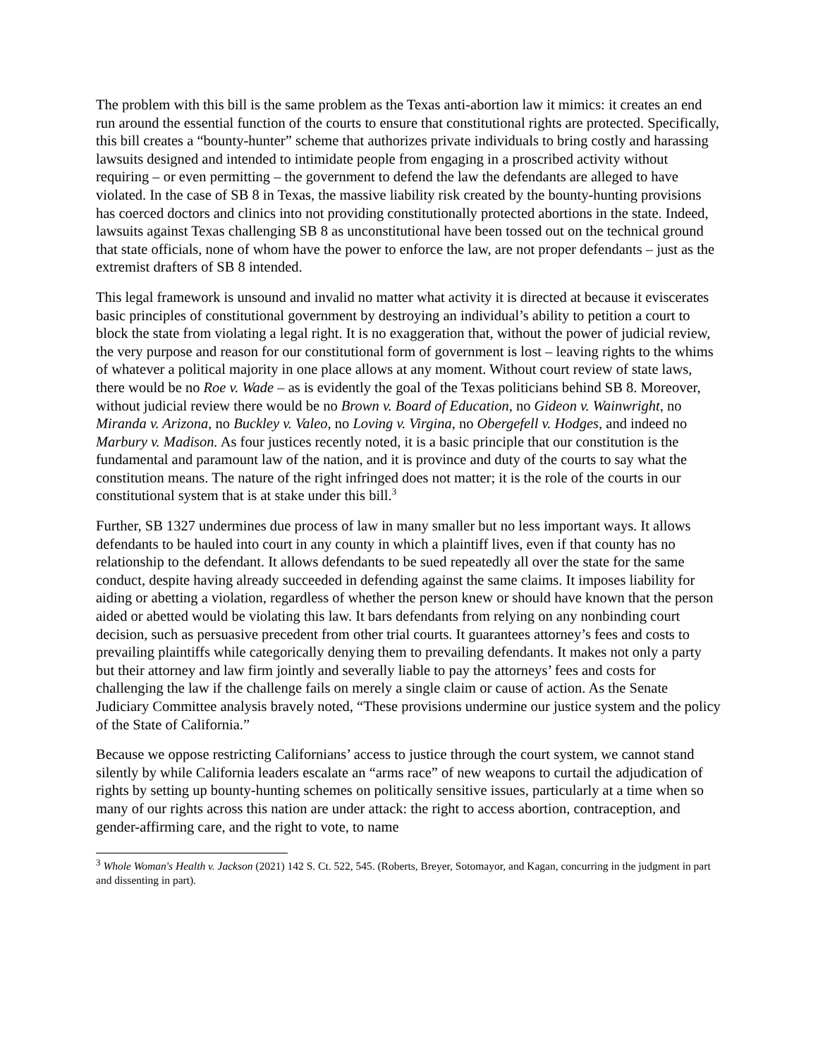The problem with this bill is the same problem as the Texas anti-abortion law it mimics: it creates an end run around the essential function of the courts to ensure that constitutional rights are protected. Specifically, this bill creates a “bounty-hunter” scheme that authorizes private individuals to bring costly and harassing lawsuits designed and intended to intimidate people from engaging in a proscribed activity without requiring – or even permitting – the government to defend the law the defendants are alleged to have violated. In the case of SB 8 in Texas, the massive liability risk created by the bounty-hunting provisions has coerced doctors and clinics into not providing constitutionally protected abortions in the state. Indeed, lawsuits against Texas challenging SB 8 as unconstitutional have been tossed out on the technical ground that state officials, none of whom have the power to enforce the law, are not proper defendants – just as the extremist drafters of SB 8 intended.
This legal framework is unsound and invalid no matter what activity it is directed at because it eviscerates basic principles of constitutional government by destroying an individual’s ability to petition a court to block the state from violating a legal right. It is no exaggeration that, without the power of judicial review, the very purpose and reason for our constitutional form of government is lost – leaving rights to the whims of whatever a political majority in one place allows at any moment. Without court review of state laws, there would be no Roe v. Wade – as is evidently the goal of the Texas politicians behind SB 8. Moreover, without judicial review there would be no Brown v. Board of Education, no Gideon v. Wainwright, no Miranda v. Arizona, no Buckley v. Valeo, no Loving v. Virgina, no Obergefell v. Hodges, and indeed no Marbury v. Madison. As four justices recently noted, it is a basic principle that our constitution is the fundamental and paramount law of the nation, and it is province and duty of the courts to say what the constitution means. The nature of the right infringed does not matter; it is the role of the courts in our constitutional system that is at stake under this bill.<sup>3</sup>
Further, SB 1327 undermines due process of law in many smaller but no less important ways. It allows defendants to be hauled into court in any county in which a plaintiff lives, even if that county has no relationship to the defendant. It allows defendants to be sued repeatedly all over the state for the same conduct, despite having already succeeded in defending against the same claims. It imposes liability for aiding or abetting a violation, regardless of whether the person knew or should have known that the person aided or abetted would be violating this law. It bars defendants from relying on any nonbinding court decision, such as persuasive precedent from other trial courts. It guarantees attorney’s fees and costs to prevailing plaintiffs while categorically denying them to prevailing defendants. It makes not only a party but their attorney and law firm jointly and severally liable to pay the attorneys’ fees and costs for challenging the law if the challenge fails on merely a single claim or cause of action. As the Senate Judiciary Committee analysis bravely noted, “These provisions undermine our justice system and the policy of the State of California.”
Because we oppose restricting Californians’ access to justice through the court system, we cannot stand silently by while California leaders escalate an “arms race” of new weapons to curtail the adjudication of rights by setting up bounty-hunting schemes on politically sensitive issues, particularly at a time when so many of our rights across this nation are under attack: the right to access abortion, contraception, and gender-affirming care, and the right to vote, to name
<sup>3</sup> Whole Woman's Health v. Jackson (2021) 142 S. Ct. 522, 545. (Roberts, Breyer, Sotomayor, and Kagan, concurring in the judgment in part and dissenting in part).